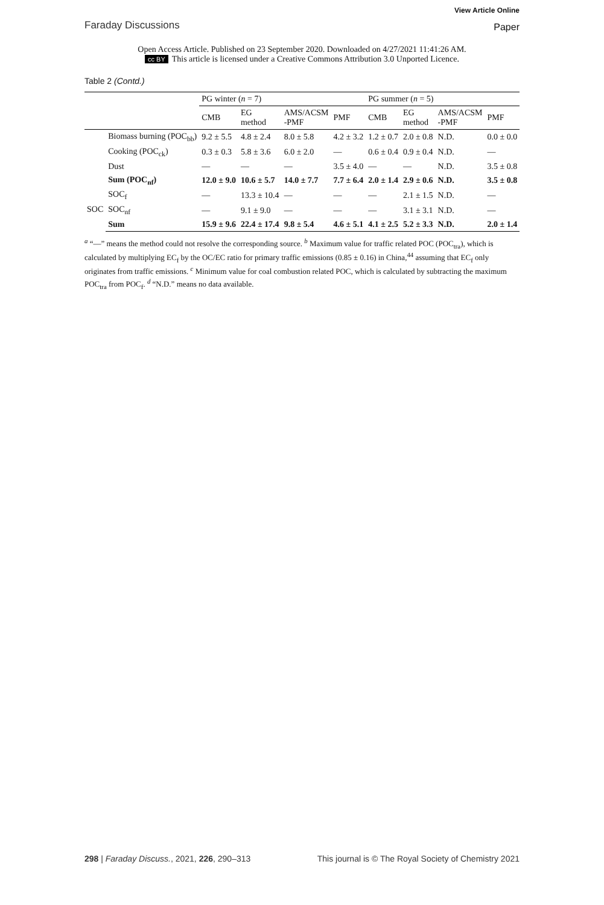Faraday Discussions
View Article Online
Paper
Open Access Article. Published on 23 September 2020. Downloaded on 4/27/2021 11:41:26 AM.
cc BY This article is licensed under a Creative Commons Attribution 3.0 Unported Licence.
Table 2 (Contd.)
| | | PG winter ( n = 7) | | | | PG summer ( n = 5) | | | |
| --- | --- | --- | --- | --- | --- | --- | --- | --- | --- |
| | | CMB | EG method | AMS/ACSM -PMF | PMF | CMB | EG method | AMS/ACSM -PMF | PMF |
| | Biomass burning (POC<sub>bb</sub>) | 9.2 ± 5.5 | 4.8 ± 2.4 | 8.0 ± 5.8 | 4.2 ± 3.2 | 1.2 ± 0.7 | 2.0 ± 0.8 | N.D. | 0.0 ± 0.0 |
| | Cooking (POC<sub>ck</sub>) | 0.3 ± 0.3 | 5.8 ± 3.6 | 6.0 ± 2.0 | — | 0.6 ± 0.4 | 0.9 ± 0.4 | N.D. | — |
| | Dust | — | — | — | 3.5 ± 4.0 | — | — | N.D. | 3.5 ± 0.8 |
| | Sum (POC<sub>nf</sub>) | 12.0 ± 9.0 | 10.6 ± 5.7 | 14.0 ± 7.7 | 7.7 ± 6.4 | 2.0 ± 1.4 | 2.9 ± 0.6 | N.D. | 3.5 ± 0.8 |
| SOC | SOC<sub>f</sub> | — | 13.3 ± 10.4 | — | — | — | 2.1 ± 1.5 | N.D. | — |
| | SOC<sub>nf</sub> | — | 9.1 ± 9.0 | — | — | — | 3.1 ± 3.1 | N.D. | — |
| | Sum | 15.9 ± 9.6 | 22.4 ± 17.4 | 9.8 ± 5.4 | 4.6 ± 5.1 | 4.1 ± 2.5 | 5.2 ± 3.3 | N.D. | 2.0 ± 1.4 |
<sup>a</sup> “—” means the method could not resolve the corresponding source. <sup>b</sup> Maximum value for traffic related POC (POC<sub>tra</sub>), which is calculated by multiplying EC<sub>f</sub> by the OC/EC ratio for primary traffic emissions (0.85 ± 0.16) in China,<sup>44</sup> assuming that EC<sub>f</sub> only originates from traffic emissions. <sup>c</sup> Minimum value for coal combustion related POC, which is calculated by subtracting the maximum POC<sub>tra</sub> from POC<sub>f</sub>. <sup>d</sup> “N.D.” means no data available.
298 | Faraday Discuss., 2021, 226, 290–313
This journal is © The Royal Society of Chemistry 2021